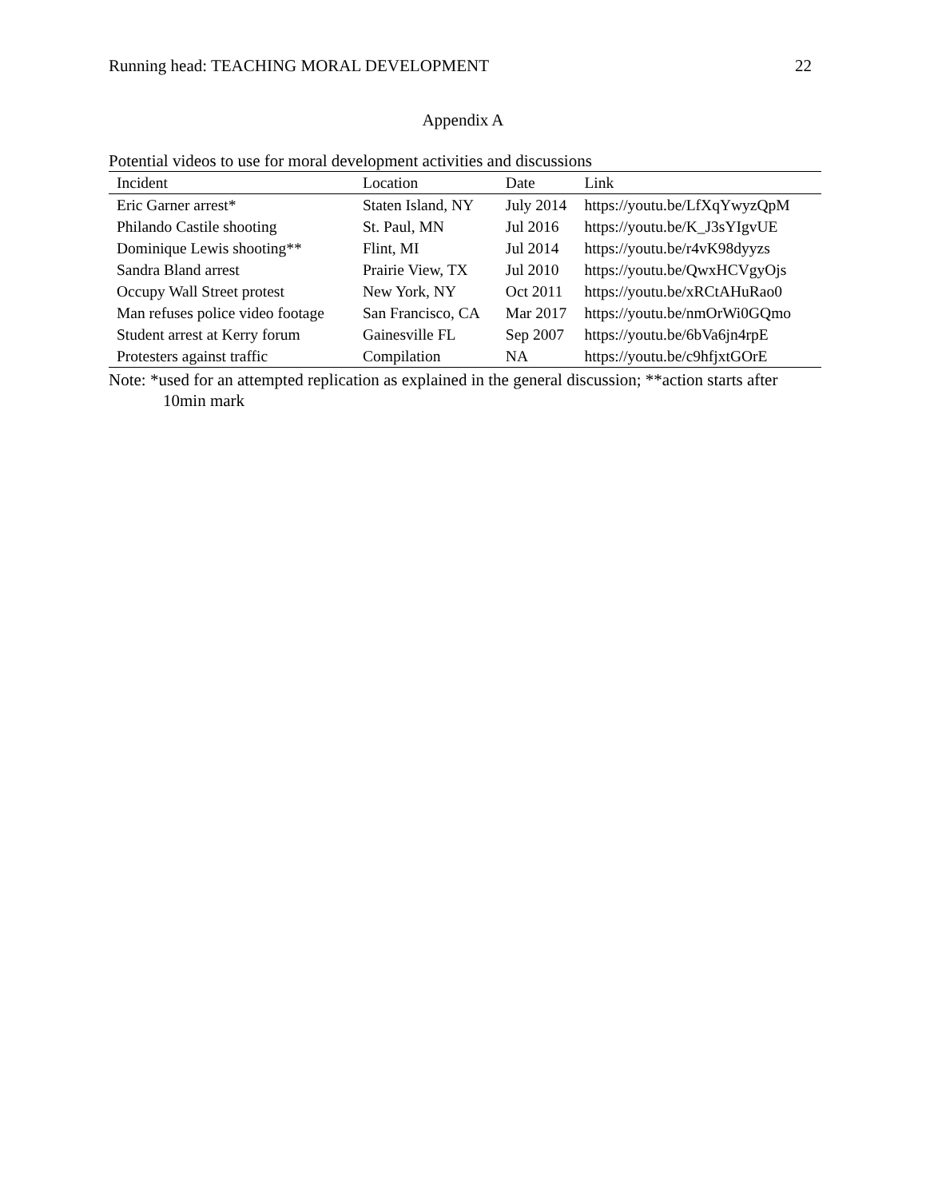Running head: TEACHING MORAL DEVELOPMENT 22
Appendix A
Potential videos to use for moral development activities and discussions
| Incident | Location | Date | Link |
| --- | --- | --- | --- |
| Eric Garner arrest* | Staten Island, NY | July 2014 | https://youtu.be/LfXqYwyzQpM |
| Philando Castile shooting | St. Paul, MN | Jul 2016 | https://youtu.be/K_J3sYIgvUE |
| Dominique Lewis shooting** | Flint, MI | Jul 2014 | https://youtu.be/r4vK98dyyzs |
| Sandra Bland arrest | Prairie View, TX | Jul 2010 | https://youtu.be/QwxHCVgyOjs |
| Occupy Wall Street protest | New York, NY | Oct 2011 | https://youtu.be/xRCtAHuRao0 |
| Man refuses police video footage | San Francisco, CA | Mar 2017 | https://youtu.be/nmOrWi0GQmo |
| Student arrest at Kerry forum | Gainesville FL | Sep 2007 | https://youtu.be/6bVa6jn4rpE |
| Protesters against traffic | Compilation | NA | https://youtu.be/c9hfjxtGOrE |
Note: *used for an attempted replication as explained in the general discussion; **action starts after 10min mark